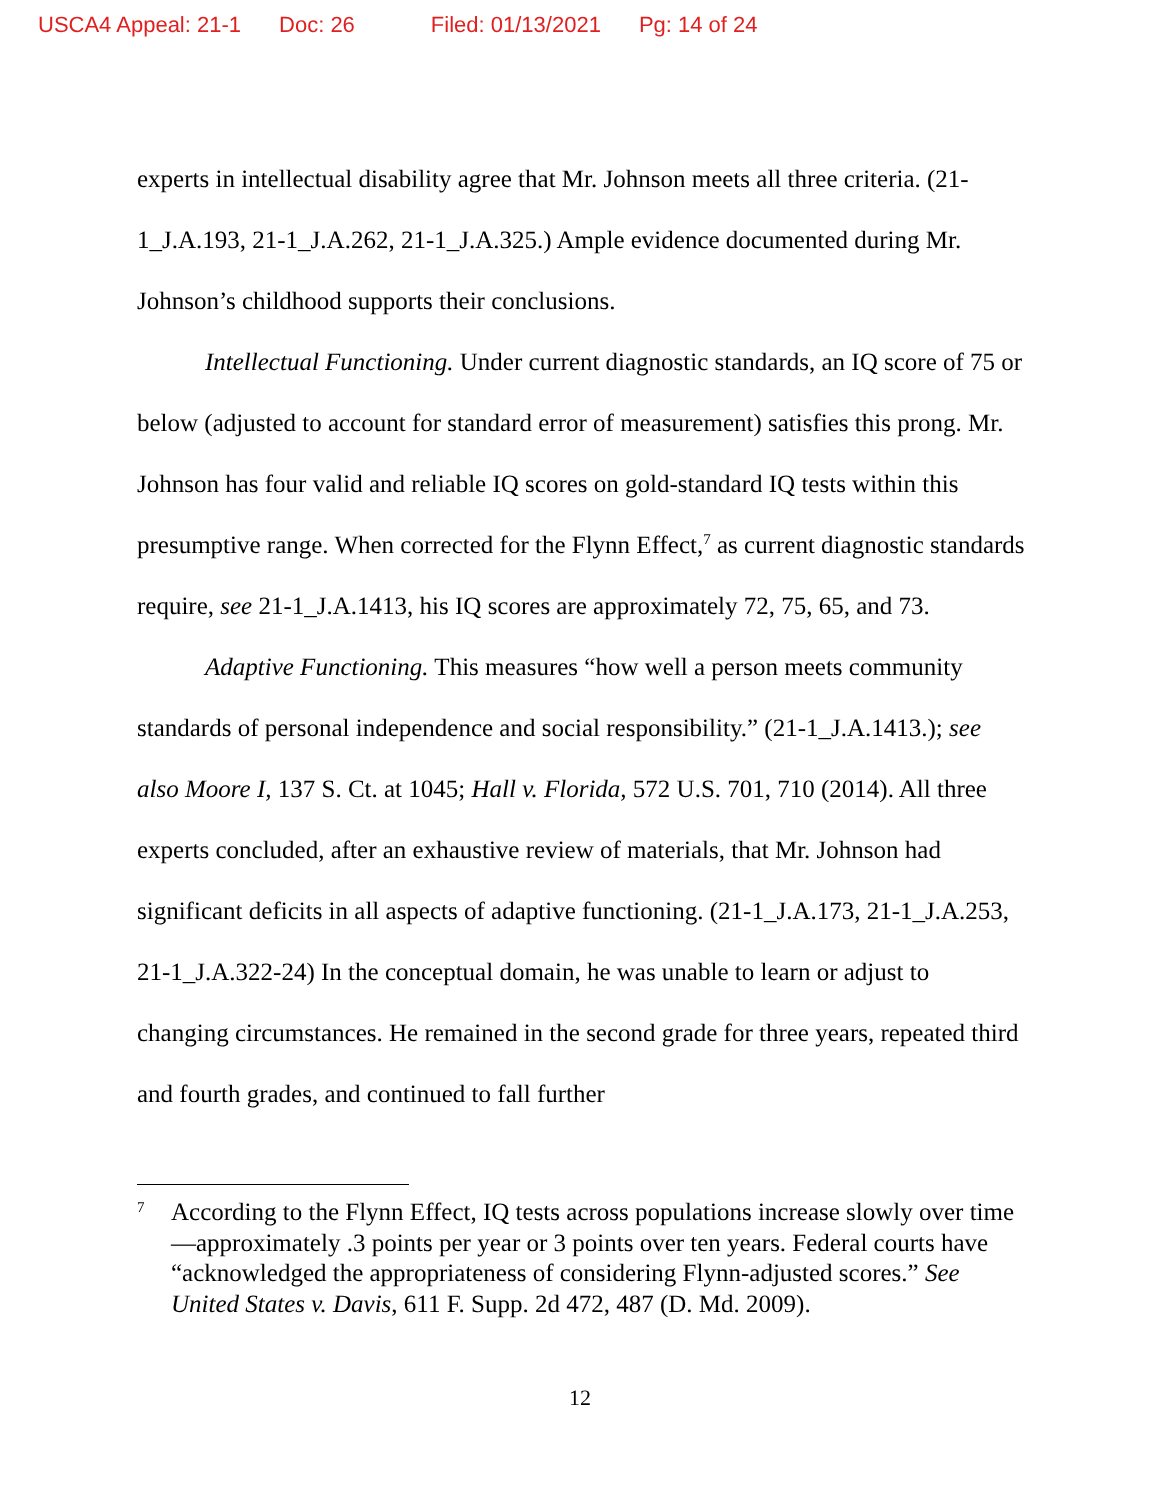USCA4 Appeal: 21-1 Doc: 26 Filed: 01/13/2021 Pg: 14 of 24
experts in intellectual disability agree that Mr. Johnson meets all three criteria. (21-1_J.A.193, 21-1_J.A.262, 21-1_J.A.325.) Ample evidence documented during Mr. Johnson’s childhood supports their conclusions.
Intellectual Functioning. Under current diagnostic standards, an IQ score of 75 or below (adjusted to account for standard error of measurement) satisfies this prong. Mr. Johnson has four valid and reliable IQ scores on gold-standard IQ tests within this presumptive range. When corrected for the Flynn Effect,<sup>7</sup> as current diagnostic standards require, see 21-1_J.A.1413, his IQ scores are approximately 72, 75, 65, and 73.
Adaptive Functioning. This measures “how well a person meets community standards of personal independence and social responsibility.” (21-1_J.A.1413.); see also Moore I, 137 S. Ct. at 1045; Hall v. Florida, 572 U.S. 701, 710 (2014). All three experts concluded, after an exhaustive review of materials, that Mr. Johnson had significant deficits in all aspects of adaptive functioning. (21-1_J.A.173, 21-1_J.A.253, 21-1_J.A.322-24) In the conceptual domain, he was unable to learn or adjust to changing circumstances. He remained in the second grade for three years, repeated third and fourth grades, and continued to fall further
<sup>7</sup>
According to the Flynn Effect, IQ tests across populations increase slowly over time—approximately .3 points per year or 3 points over ten years. Federal courts have “acknowledged the appropriateness of considering Flynn-adjusted scores.” See United States v. Davis, 611 F. Supp. 2d 472, 487 (D. Md. 2009).
12